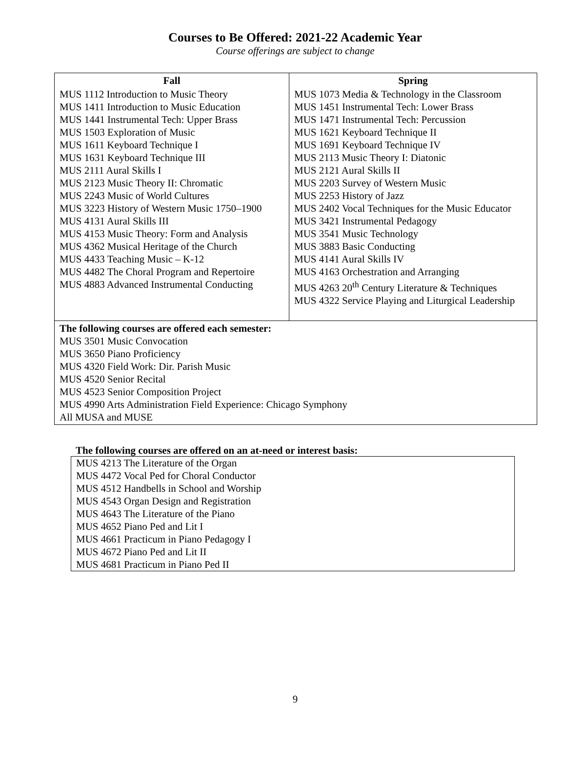Courses to Be Offered: 2021-22 Academic Year
Course offerings are subject to change
| Fall | Spring |
| --- | --- |
| MUS 1112 Introduction to Music Theory MUS 1411 Introduction to Music Education MUS 1441 Instrumental Tech: Upper Brass MUS 1503 Exploration of Music MUS 1611 Keyboard Technique I MUS 1631 Keyboard Technique III MUS 2111 Aural Skills I MUS 2123 Music Theory II: Chromatic MUS 2243 Music of World Cultures MUS 3223 History of Western Music 1750–1900 MUS 4131 Aural Skills III MUS 4153 Music Theory: Form and Analysis MUS 4362 Musical Heritage of the Church MUS 4433 Teaching Music – K-12 MUS 4482 The Choral Program and Repertoire MUS 4883 Advanced Instrumental Conducting | MUS 1073 Media & Technology in the Classroom MUS 1451 Instrumental Tech: Lower Brass MUS 1471 Instrumental Tech: Percussion MUS 1621 Keyboard Technique II MUS 1691 Keyboard Technique IV MUS 2113 Music Theory I: Diatonic MUS 2121 Aural Skills II MUS 2203 Survey of Western Music MUS 2253 History of Jazz MUS 2402 Vocal Techniques for the Music Educator MUS 3421 Instrumental Pedagogy MUS 3541 Music Technology MUS 3883 Basic Conducting MUS 4141 Aural Skills IV MUS 4163 Orchestration and Arranging MUS 4263 20<sup>th</sup> Century Literature & Techniques MUS 4322 Service Playing and Liturgical Leadership |
| The following courses are offered each semester: MUS 3501 Music Convocation MUS 3650 Piano Proficiency MUS 4320 Field Work: Dir. Parish Music MUS 4520 Senior Recital MUS 4523 Senior Composition Project MUS 4990 Arts Administration Field Experience: Chicago Symphony All MUSA and MUSE | |
The following courses are offered on an at-need or interest basis:
MUS 4213 The Literature of the Organ
MUS 4472 Vocal Ped for Choral Conductor
MUS 4512 Handbells in School and Worship
MUS 4543 Organ Design and Registration
MUS 4643 The Literature of the Piano
MUS 4652 Piano Ped and Lit I
MUS 4661 Practicum in Piano Pedagogy I
MUS 4672 Piano Ped and Lit II
MUS 4681 Practicum in Piano Ped II
9